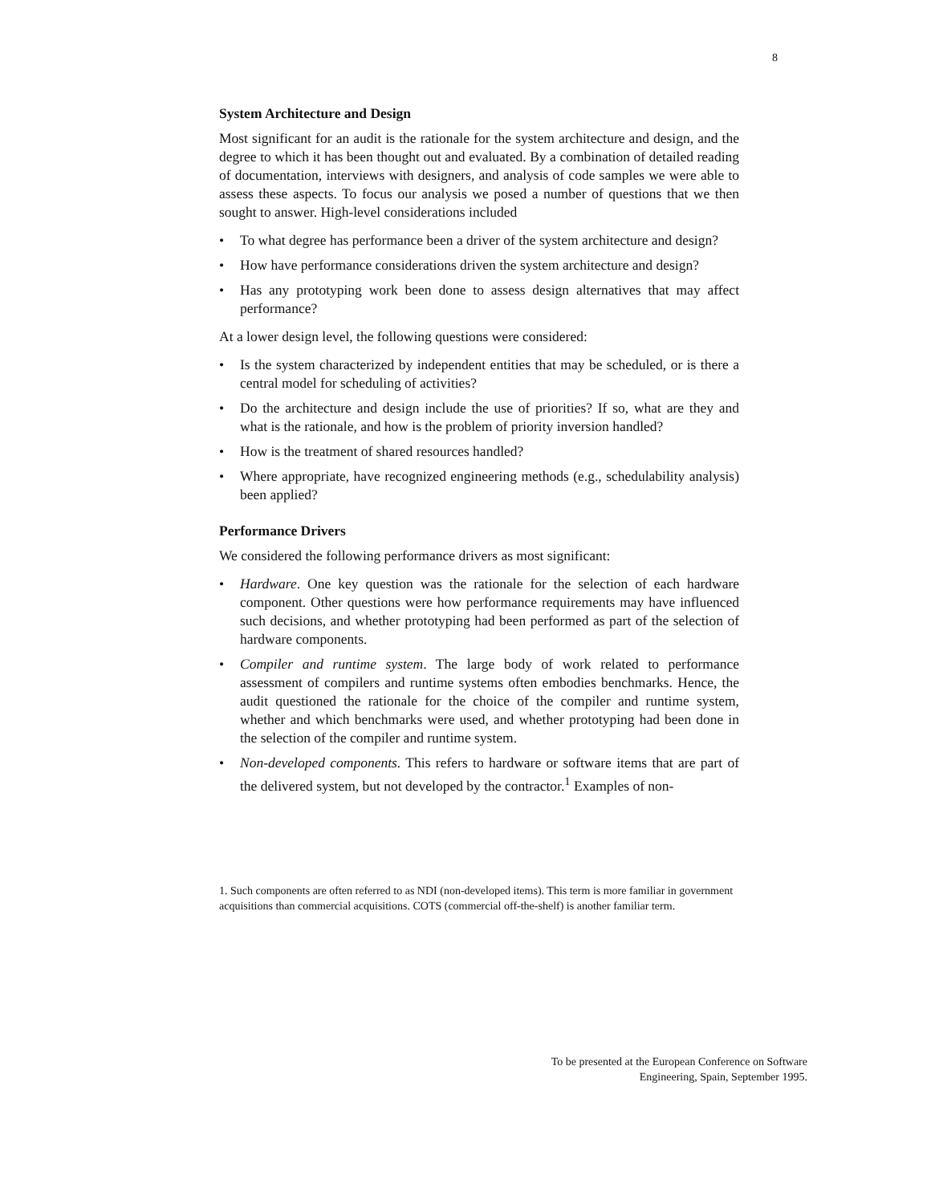8
System Architecture and Design
Most significant for an audit is the rationale for the system architecture and design, and the degree to which it has been thought out and evaluated. By a combination of detailed reading of documentation, interviews with designers, and analysis of code samples we were able to assess these aspects. To focus our analysis we posed a number of questions that we then sought to answer. High-level considerations included
• To what degree has performance been a driver of the system architecture and design?
• How have performance considerations driven the system architecture and design?
• Has any prototyping work been done to assess design alternatives that may affect performance?
At a lower design level, the following questions were considered:
• Is the system characterized by independent entities that may be scheduled, or is there a central model for scheduling of activities?
• Do the architecture and design include the use of priorities? If so, what are they and what is the rationale, and how is the problem of priority inversion handled?
• How is the treatment of shared resources handled?
• Where appropriate, have recognized engineering methods (e.g., schedulability analysis) been applied?
Performance Drivers
We considered the following performance drivers as most significant:
• Hardware. One key question was the rationale for the selection of each hardware component. Other questions were how performance requirements may have influenced such decisions, and whether prototyping had been performed as part of the selection of hardware components.
• Compiler and runtime system. The large body of work related to performance assessment of compilers and runtime systems often embodies benchmarks. Hence, the audit questioned the rationale for the choice of the compiler and runtime system, whether and which benchmarks were used, and whether prototyping had been done in the selection of the compiler and runtime system.
• Non-developed components. This refers to hardware or software items that are part of the delivered system, but not developed by the contractor.<sup>1</sup> Examples of non-
1. Such components are often referred to as NDI (non-developed items). This term is more familiar in government acquisitions than commercial acquisitions. COTS (commercial off-the-shelf) is another familiar term.
To be presented at the European Conference on Software
Engineering, Spain, September 1995.